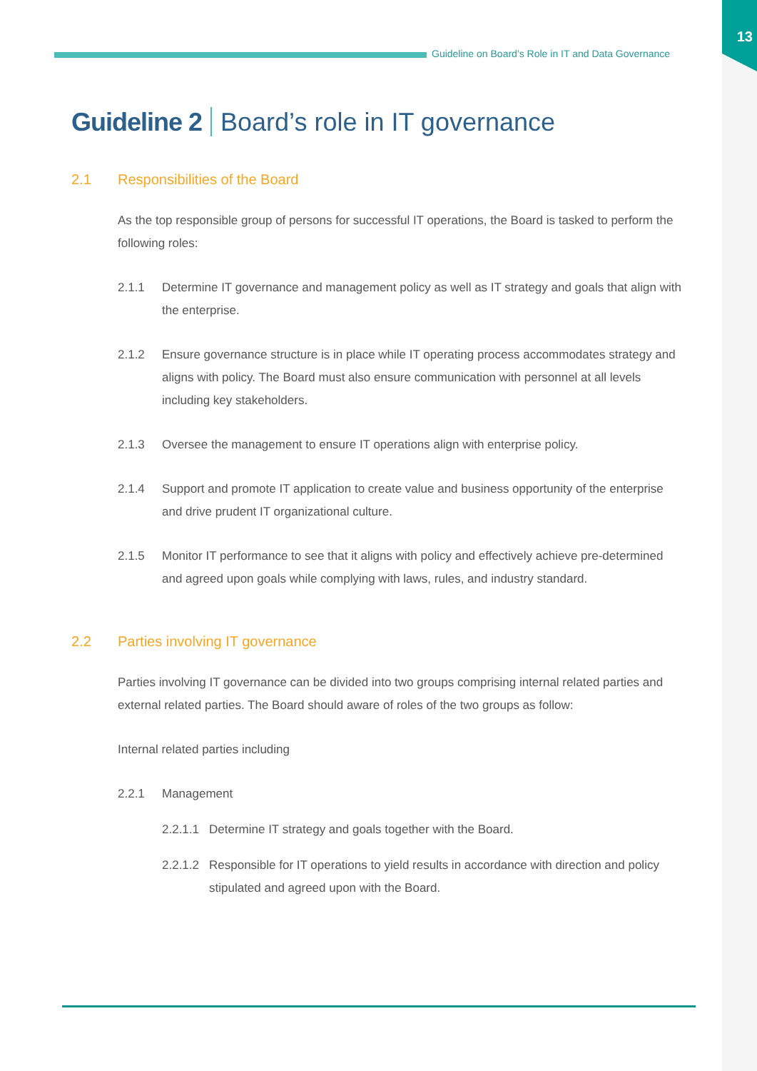13
Guideline on Board’s Role in IT and Data Governance
Guideline 2 Board’s role in IT governance
2.1 Responsibilities of the Board
As the top responsible group of persons for successful IT operations, the Board is tasked to perform the following roles:
2.1.1 Determine IT governance and management policy as well as IT strategy and goals that align with the enterprise.
2.1.2 Ensure governance structure is in place while IT operating process accommodates strategy and aligns with policy. The Board must also ensure communication with personnel at all levels including key stakeholders.
2.1.3 Oversee the management to ensure IT operations align with enterprise policy.
2.1.4 Support and promote IT application to create value and business opportunity of the enterprise and drive prudent IT organizational culture.
2.1.5 Monitor IT performance to see that it aligns with policy and effectively achieve pre-determined and agreed upon goals while complying with laws, rules, and industry standard.
2.2 Parties involving IT governance
Parties involving IT governance can be divided into two groups comprising internal related parties and external related parties. The Board should aware of roles of the two groups as follow:
Internal related parties including
2.2.1 Management
2.2.1.1
Determine IT strategy and goals together with the Board.
2.2.1.2
Responsible for IT operations to yield results in accordance with direction and policy stipulated and agreed upon with the Board.